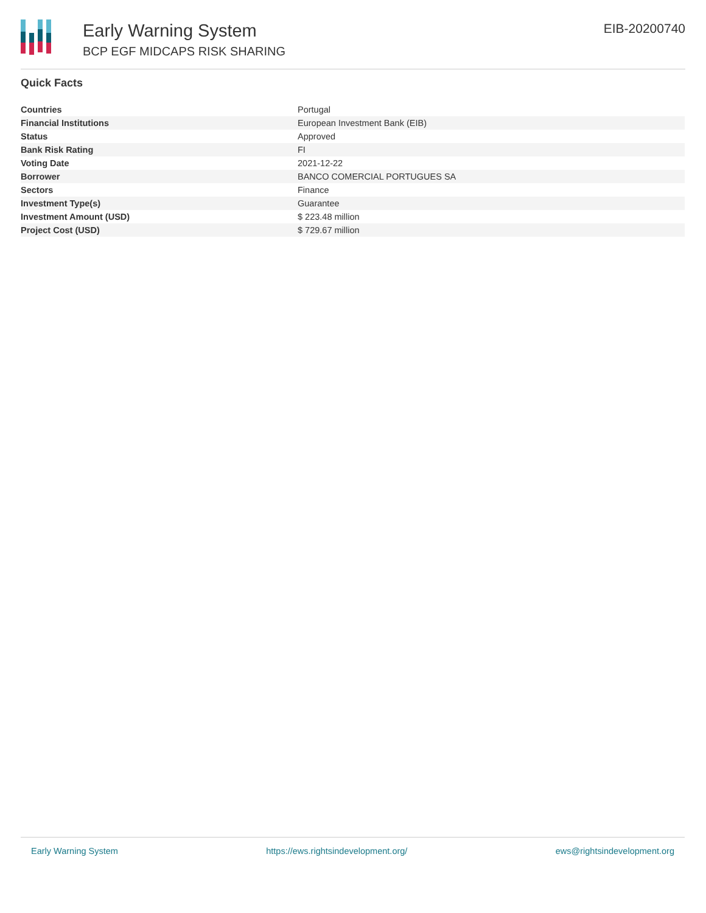Early Warning System
BCP EGF MIDCAPS RISK SHARING
EIB-20200740
Quick Facts
| Countries | Portugal |
| Financial Institutions | European Investment Bank (EIB) |
| Status | Approved |
| Bank Risk Rating | FI |
| Voting Date | 2021-12-22 |
| Borrower | BANCO COMERCIAL PORTUGUES SA |
| Sectors | Finance |
| Investment Type(s) | Guarantee |
| Investment Amount (USD) | $ 223.48 million |
| Project Cost (USD) | $ 729.67 million |
Early Warning System https://ews.rightsindevelopment.org/ ews@rightsindevelopment.org